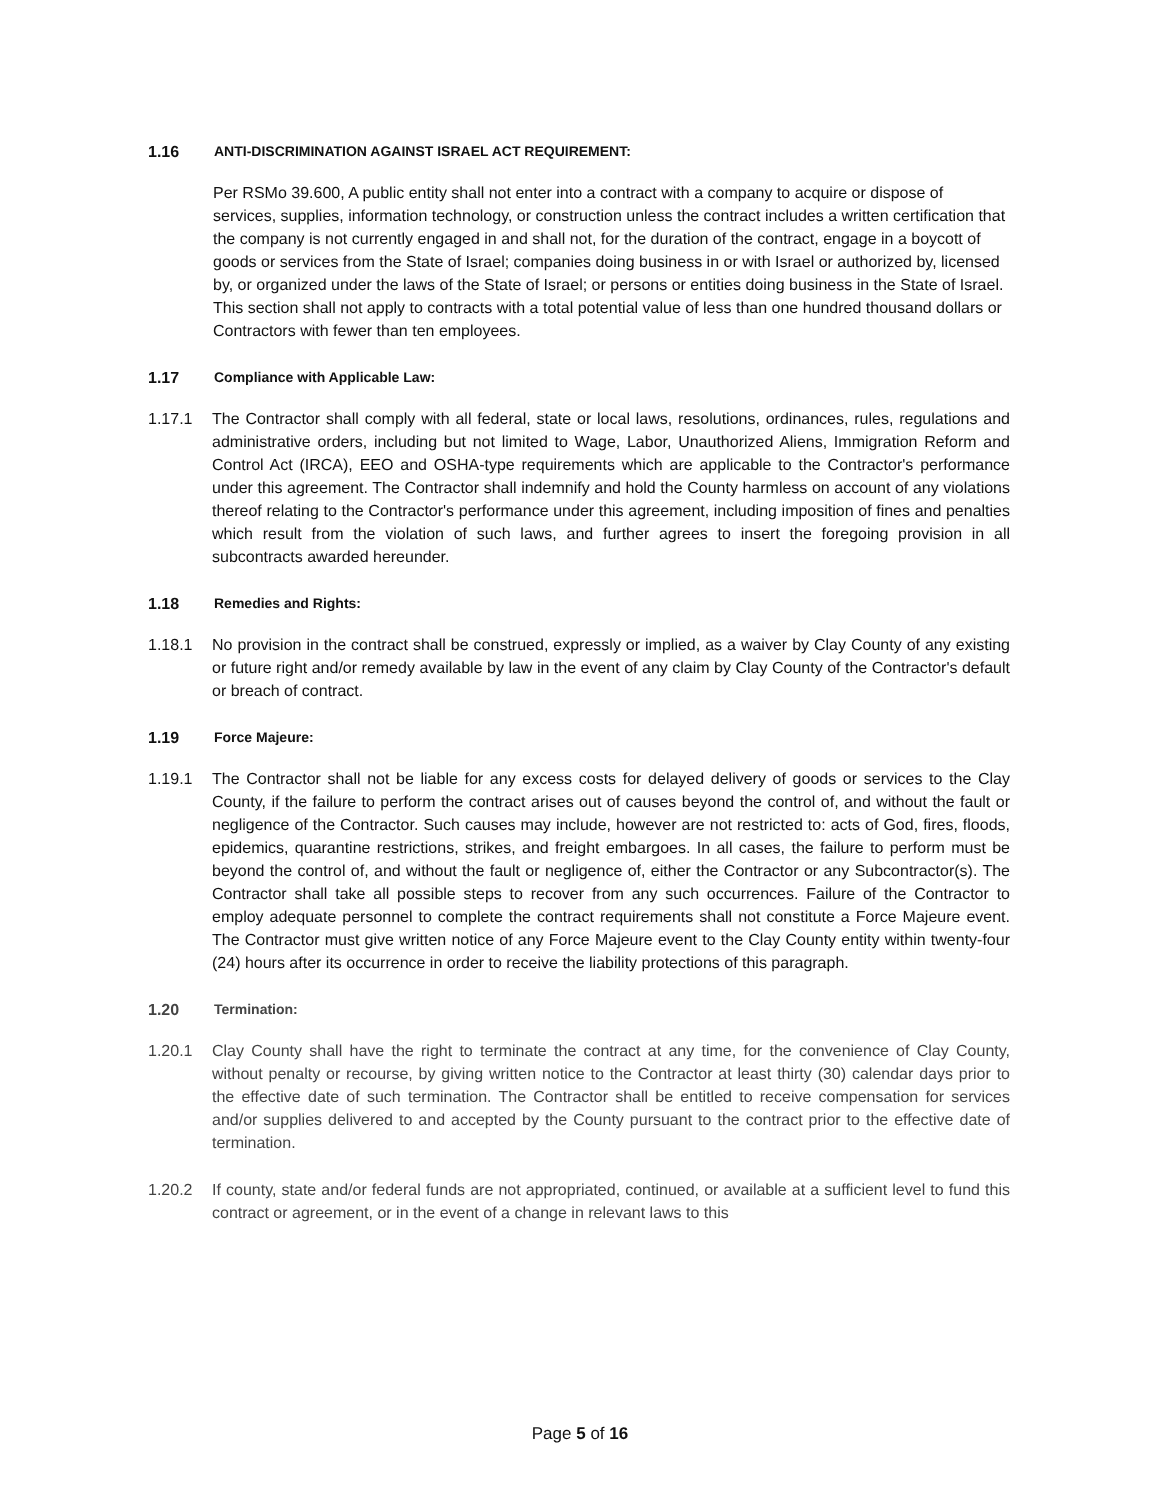1.16 ANTI-DISCRIMINATION AGAINST ISRAEL ACT REQUIREMENT:
Per RSMo 39.600, A public entity shall not enter into a contract with a company to acquire or dispose of services, supplies, information technology, or construction unless the contract includes a written certification that the company is not currently engaged in and shall not, for the duration of the contract, engage in a boycott of goods or services from the State of Israel; companies doing business in or with Israel or authorized by, licensed by, or organized under the laws of the State of Israel; or persons or entities doing business in the State of Israel. This section shall not apply to contracts with a total potential value of less than one hundred thousand dollars or Contractors with fewer than ten employees.
1.17 Compliance with Applicable Law:
1.17.1 The Contractor shall comply with all federal, state or local laws, resolutions, ordinances, rules, regulations and administrative orders, including but not limited to Wage, Labor, Unauthorized Aliens, Immigration Reform and Control Act (IRCA), EEO and OSHA-type requirements which are applicable to the Contractor's performance under this agreement. The Contractor shall indemnify and hold the County harmless on account of any violations thereof relating to the Contractor's performance under this agreement, including imposition of fines and penalties which result from the violation of such laws, and further agrees to insert the foregoing provision in all subcontracts awarded hereunder.
1.18 Remedies and Rights:
1.18.1 No provision in the contract shall be construed, expressly or implied, as a waiver by Clay County of any existing or future right and/or remedy available by law in the event of any claim by Clay County of the Contractor's default or breach of contract.
1.19 Force Majeure:
1.19.1 The Contractor shall not be liable for any excess costs for delayed delivery of goods or services to the Clay County, if the failure to perform the contract arises out of causes beyond the control of, and without the fault or negligence of the Contractor. Such causes may include, however are not restricted to: acts of God, fires, floods, epidemics, quarantine restrictions, strikes, and freight embargoes. In all cases, the failure to perform must be beyond the control of, and without the fault or negligence of, either the Contractor or any Subcontractor(s). The Contractor shall take all possible steps to recover from any such occurrences. Failure of the Contractor to employ adequate personnel to complete the contract requirements shall not constitute a Force Majeure event. The Contractor must give written notice of any Force Majeure event to the Clay County entity within twenty-four (24) hours after its occurrence in order to receive the liability protections of this paragraph.
1.20 Termination:
1.20.1 Clay County shall have the right to terminate the contract at any time, for the convenience of Clay County, without penalty or recourse, by giving written notice to the Contractor at least thirty (30) calendar days prior to the effective date of such termination. The Contractor shall be entitled to receive compensation for services and/or supplies delivered to and accepted by the County pursuant to the contract prior to the effective date of termination.
1.20.2 If county, state and/or federal funds are not appropriated, continued, or available at a sufficient level to fund this contract or agreement, or in the event of a change in relevant laws to this
Page 5 of 16